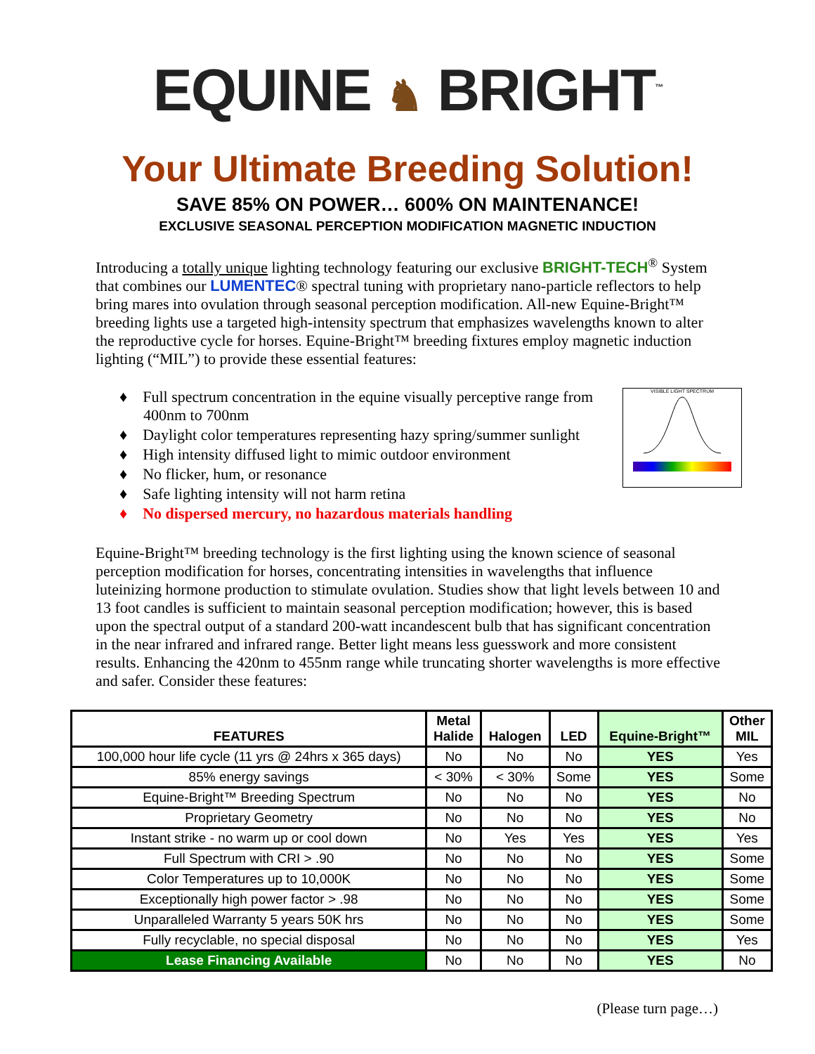EQUINE ♞ BRIGHT<sup>™</sup>
Your Ultimate Breeding Solution!
SAVE 85% ON POWER… 600% ON MAINTENANCE!
EXCLUSIVE SEASONAL PERCEPTION MODIFICATION MAGNETIC INDUCTION
Introducing a totally unique lighting technology featuring our exclusive BRIGHT-TECH<sup>®</sup> System that combines our LUMENTEC® spectral tuning with proprietary nano-particle reflectors to help bring mares into ovulation through seasonal perception modification. All-new Equine-Bright™ breeding lights use a targeted high-intensity spectrum that emphasizes wavelengths known to alter the reproductive cycle for horses. Equine-Bright™ breeding fixtures employ magnetic induction lighting (“MIL”) to provide these essential features:
♦ Full spectrum concentration in the equine visually perceptive range from 400nm to 700nm
♦ Daylight color temperatures representing hazy spring/summer sunlight
♦ High intensity diffused light to mimic outdoor environment
♦ No flicker, hum, or resonance
♦ Safe lighting intensity will not harm retina
♦ No dispersed mercury, no hazardous materials handling
VISIBLE LIGHT SPECTRUM
Equine-Bright™ breeding technology is the first lighting using the known science of seasonal perception modification for horses, concentrating intensities in wavelengths that influence luteinizing hormone production to stimulate ovulation. Studies show that light levels between 10 and 13 foot candles is sufficient to maintain seasonal perception modification; however, this is based upon the spectral output of a standard 200-watt incandescent bulb that has significant concentration in the near infrared and infrared range. Better light means less guesswork and more consistent results. Enhancing the 420nm to 455nm range while truncating shorter wavelengths is more effective and safer. Consider these features:
| FEATURES | Metal Halide | Halogen | LED | Equine-Bright™ | Other MIL |
| --- | --- | --- | --- | --- | --- |
| 100,000 hour life cycle (11 yrs @ 24hrs x 365 days) | No | No | No | YES | Yes |
| 85% energy savings | < 30% | < 30% | Some | YES | Some |
| Equine-Bright™ Breeding Spectrum | No | No | No | YES | No |
| Proprietary Geometry | No | No | No | YES | No |
| Instant strike - no warm up or cool down | No | Yes | Yes | YES | Yes |
| Full Spectrum with CRI > .90 | No | No | No | YES | Some |
| Color Temperatures up to 10,000K | No | No | No | YES | Some |
| Exceptionally high power factor > .98 | No | No | No | YES | Some |
| Unparalleled Warranty 5 years 50K hrs | No | No | No | YES | Some |
| Fully recyclable, no special disposal | No | No | No | YES | Yes |
| Lease Financing Available | No | No | No | YES | No |
(Please turn page…)